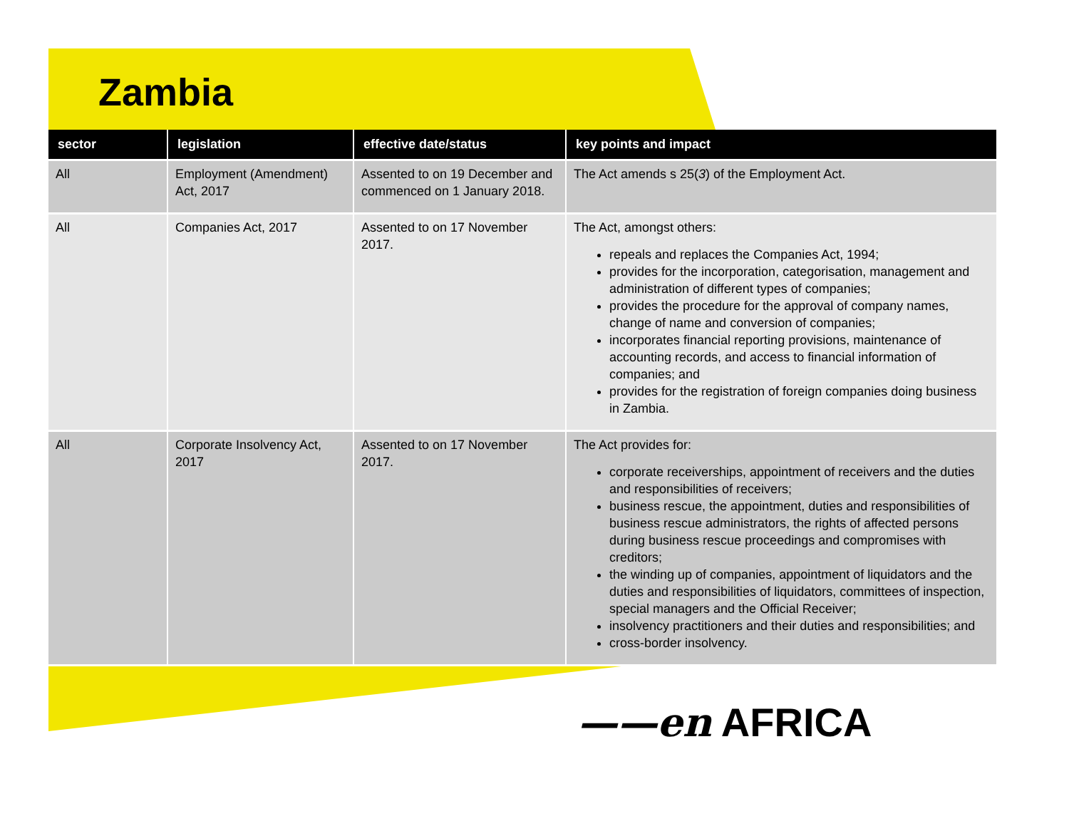Zambia
| sector | legislation | effective date/status | key points and impact |
| --- | --- | --- | --- |
| All | Employment (Amendment) Act, 2017 | Assented to on 19 December and commenced on 1 January 2018. | The Act amends s 25( 3 ) of the Employment Act. |
| All | Companies Act, 2017 | Assented to on 17 November 2017. | The Act, amongst others: repeals and replaces the Companies Act, 1994; provides for the incorporation, categorisation, management and administration of different types of companies; provides the procedure for the approval of company names, change of name and conversion of companies; incorporates financial reporting provisions, maintenance of accounting records, and access to financial information of companies; and provides for the registration of foreign companies doing business in Zambia. |
| All | Corporate Insolvency Act, 2017 | Assented to on 17 November 2017. | The Act provides for: corporate receiverships, appointment of receivers and the duties and responsibilities of receivers; business rescue, the appointment, duties and responsibilities of business rescue administrators, the rights of affected persons during business rescue proceedings and compromises with creditors; the winding up of companies, appointment of liquidators and the duties and responsibilities of liquidators, committees of inspection, special managers and the Official Receiver; insolvency practitioners and their duties and responsibilities; and cross-border insolvency. |
——en AFRICA